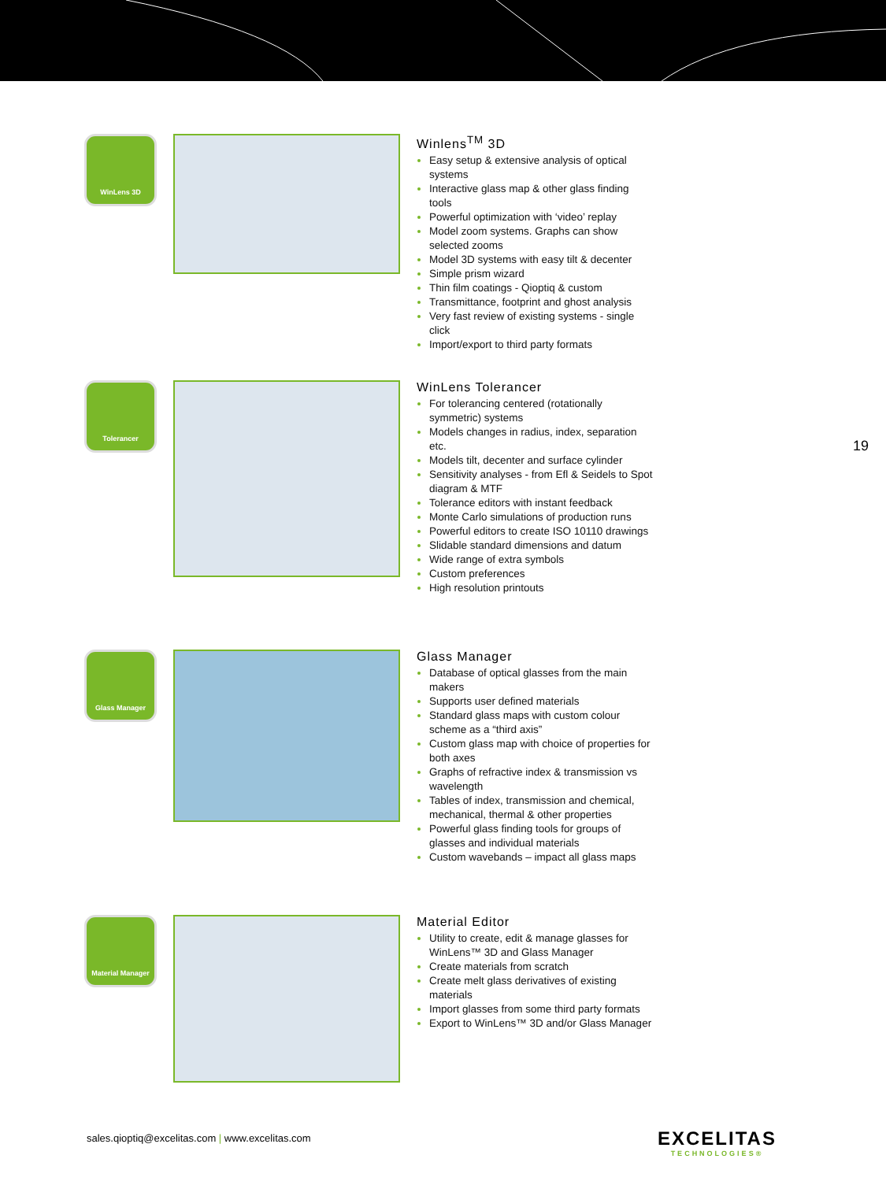WinLens 3D
Winlens<sup>TM</sup> 3D
Easy setup & extensive analysis of optical systems
Interactive glass map & other glass finding tools
Powerful optimization with ‘video’ replay
Model zoom systems. Graphs can show selected zooms
Model 3D systems with easy tilt & decenter
Simple prism wizard
Thin film coatings - Qioptiq & custom
Transmittance, footprint and ghost analysis
Very fast review of existing systems - single click
Import/export to third party formats
Tolerancer
WinLens Tolerancer
For tolerancing centered (rotationally symmetric) systems
Models changes in radius, index, separation etc.
Models tilt, decenter and surface cylinder
Sensitivity analyses - from Efl & Seidels to Spot diagram & MTF
Tolerance editors with instant feedback
Monte Carlo simulations of production runs
Powerful editors to create ISO 10110 drawings
Slidable standard dimensions and datum
Wide range of extra symbols
Custom preferences
High resolution printouts
19
Glass Manager
Glass Manager
Database of optical glasses from the main makers
Supports user defined materials
Standard glass maps with custom colour scheme as a “third axis”
Custom glass map with choice of properties for both axes
Graphs of refractive index & transmission vs wavelength
Tables of index, transmission and chemical, mechanical, thermal & other properties
Powerful glass finding tools for groups of glasses and individual materials
Custom wavebands – impact all glass maps
Material Manager
Material Editor
Utility to create, edit & manage glasses for WinLens™ 3D and Glass Manager
Create materials from scratch
Create melt glass derivatives of existing materials
Import glasses from some third party formats
Export to WinLens™ 3D and/or Glass Manager
sales.qioptiq@excelitas.com | www.excelitas.com
EXCELITAS
TECHNOLOGIES®